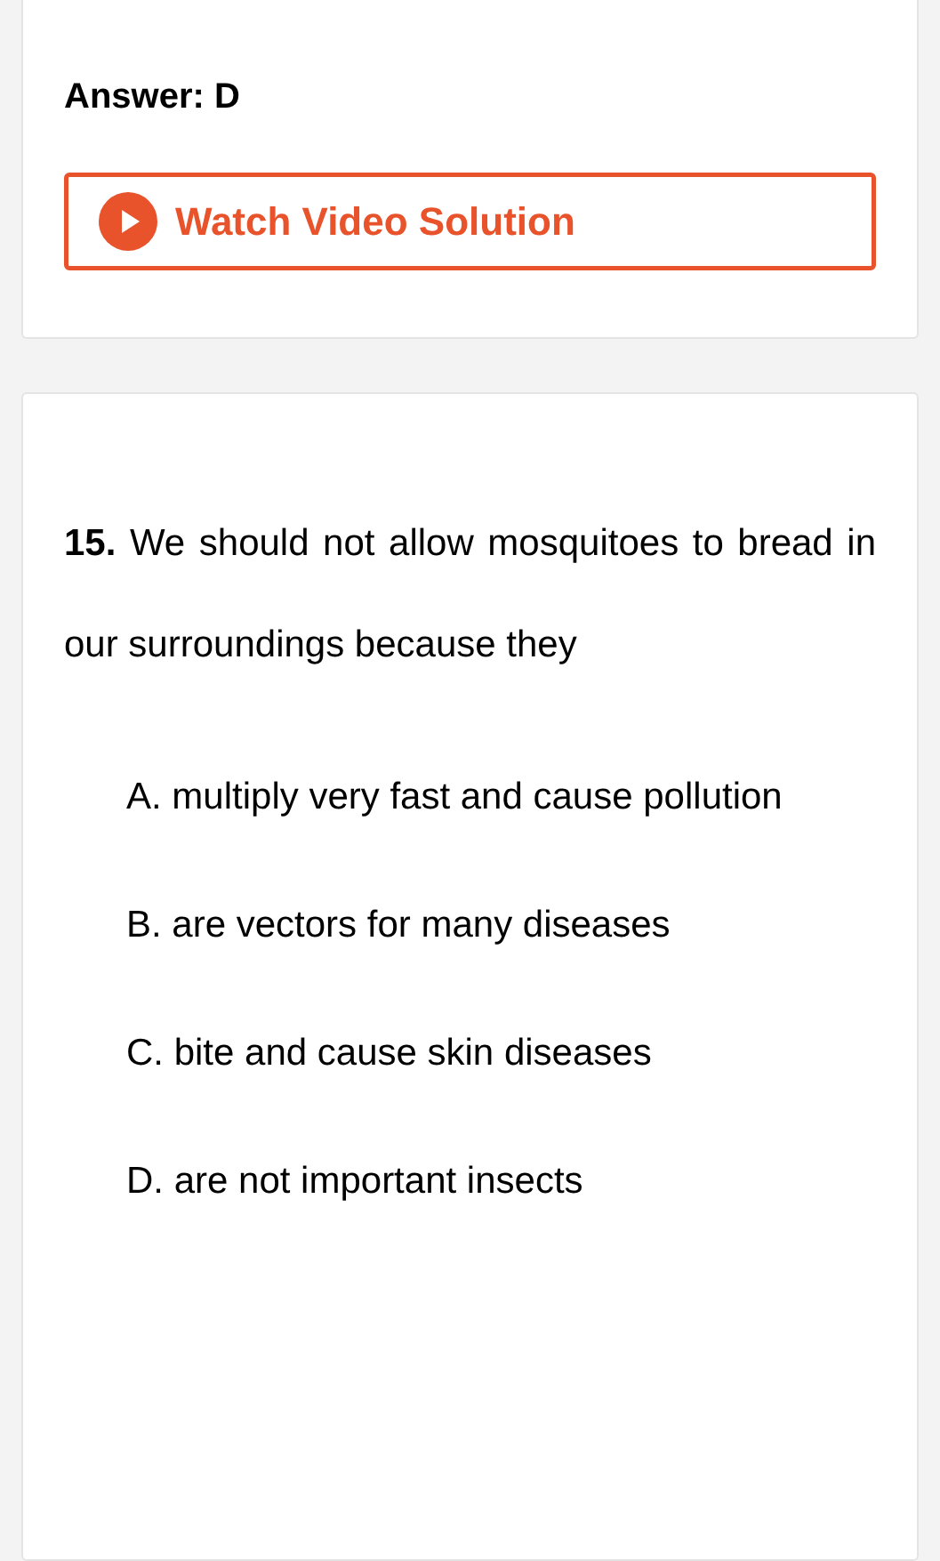Answer: D
Watch Video Solution
15. We should not allow mosquitoes to bread in our surroundings because they
A. multiply very fast and cause pollution
B. are vectors for many diseases
C. bite and cause skin diseases
D. are not important insects